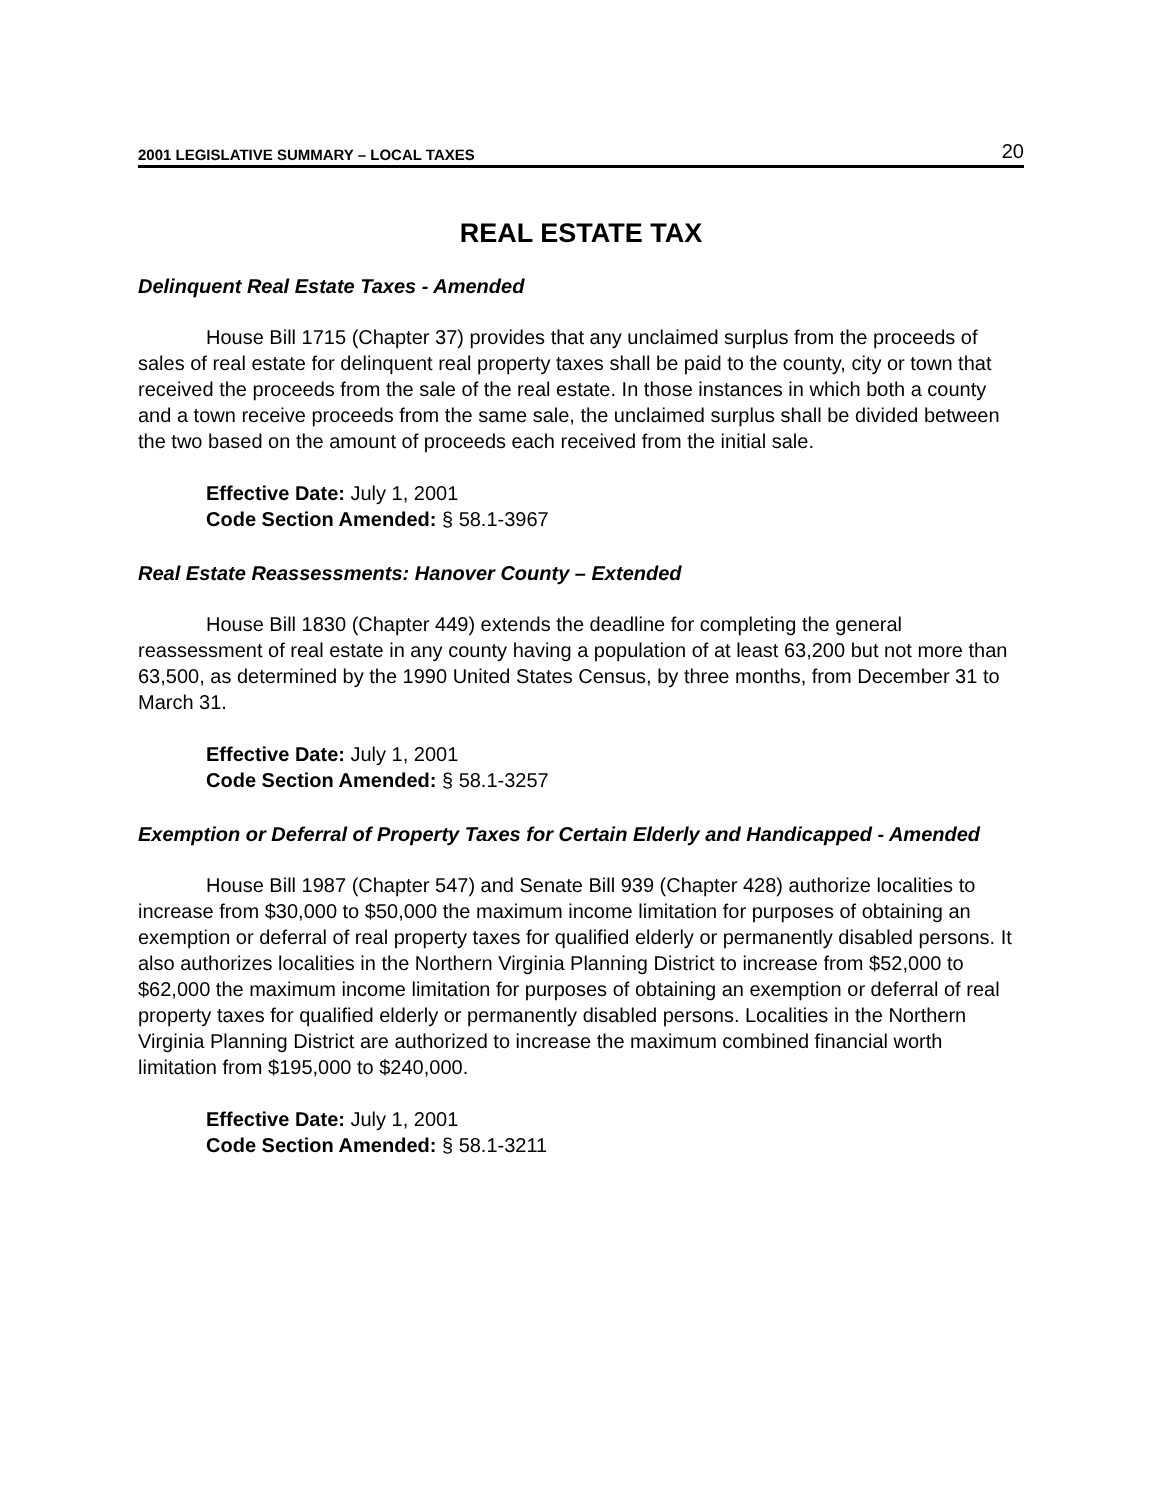2001 LEGISLATIVE SUMMARY – LOCAL TAXES 20
REAL ESTATE TAX
Delinquent Real Estate Taxes - Amended
House Bill 1715 (Chapter 37) provides that any unclaimed surplus from the proceeds of sales of real estate for delinquent real property taxes shall be paid to the county, city or town that received the proceeds from the sale of the real estate. In those instances in which both a county and a town receive proceeds from the same sale, the unclaimed surplus shall be divided between the two based on the amount of proceeds each received from the initial sale.
Effective Date: July 1, 2001
Code Section Amended: § 58.1-3967
Real Estate Reassessments: Hanover County – Extended
House Bill 1830 (Chapter 449) extends the deadline for completing the general reassessment of real estate in any county having a population of at least 63,200 but not more than 63,500, as determined by the 1990 United States Census, by three months, from December 31 to March 31.
Effective Date: July 1, 2001
Code Section Amended: § 58.1-3257
Exemption or Deferral of Property Taxes for Certain Elderly and Handicapped - Amended
House Bill 1987 (Chapter 547) and Senate Bill 939 (Chapter 428) authorize localities to increase from $30,000 to $50,000 the maximum income limitation for purposes of obtaining an exemption or deferral of real property taxes for qualified elderly or permanently disabled persons. It also authorizes localities in the Northern Virginia Planning District to increase from $52,000 to $62,000 the maximum income limitation for purposes of obtaining an exemption or deferral of real property taxes for qualified elderly or permanently disabled persons. Localities in the Northern Virginia Planning District are authorized to increase the maximum combined financial worth limitation from $195,000 to $240,000.
Effective Date: July 1, 2001
Code Section Amended: § 58.1-3211